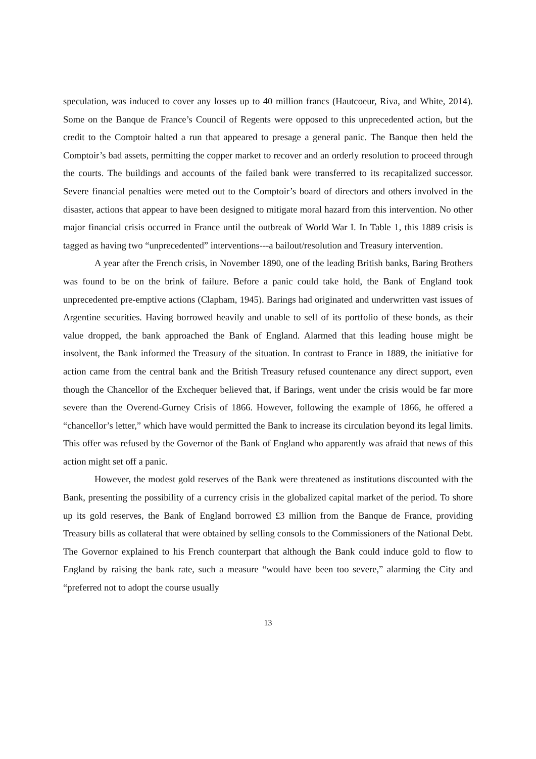speculation, was induced to cover any losses up to 40 million francs (Hautcoeur, Riva, and White, 2014). Some on the Banque de France’s Council of Regents were opposed to this unprecedented action, but the credit to the Comptoir halted a run that appeared to presage a general panic. The Banque then held the Comptoir’s bad assets, permitting the copper market to recover and an orderly resolution to proceed through the courts. The buildings and accounts of the failed bank were transferred to its recapitalized successor. Severe financial penalties were meted out to the Comptoir’s board of directors and others involved in the disaster, actions that appear to have been designed to mitigate moral hazard from this intervention. No other major financial crisis occurred in France until the outbreak of World War I. In Table 1, this 1889 crisis is tagged as having two “unprecedented” interventions---a bailout/resolution and Treasury intervention.
A year after the French crisis, in November 1890, one of the leading British banks, Baring Brothers was found to be on the brink of failure. Before a panic could take hold, the Bank of England took unprecedented pre-emptive actions (Clapham, 1945). Barings had originated and underwritten vast issues of Argentine securities. Having borrowed heavily and unable to sell of its portfolio of these bonds, as their value dropped, the bank approached the Bank of England. Alarmed that this leading house might be insolvent, the Bank informed the Treasury of the situation. In contrast to France in 1889, the initiative for action came from the central bank and the British Treasury refused countenance any direct support, even though the Chancellor of the Exchequer believed that, if Barings, went under the crisis would be far more severe than the Overend-Gurney Crisis of 1866. However, following the example of 1866, he offered a “chancellor’s letter,” which have would permitted the Bank to increase its circulation beyond its legal limits. This offer was refused by the Governor of the Bank of England who apparently was afraid that news of this action might set off a panic.
However, the modest gold reserves of the Bank were threatened as institutions discounted with the Bank, presenting the possibility of a currency crisis in the globalized capital market of the period. To shore up its gold reserves, the Bank of England borrowed £3 million from the Banque de France, providing Treasury bills as collateral that were obtained by selling consols to the Commissioners of the National Debt. The Governor explained to his French counterpart that although the Bank could induce gold to flow to England by raising the bank rate, such a measure “would have been too severe,” alarming the City and “preferred not to adopt the course usually
13